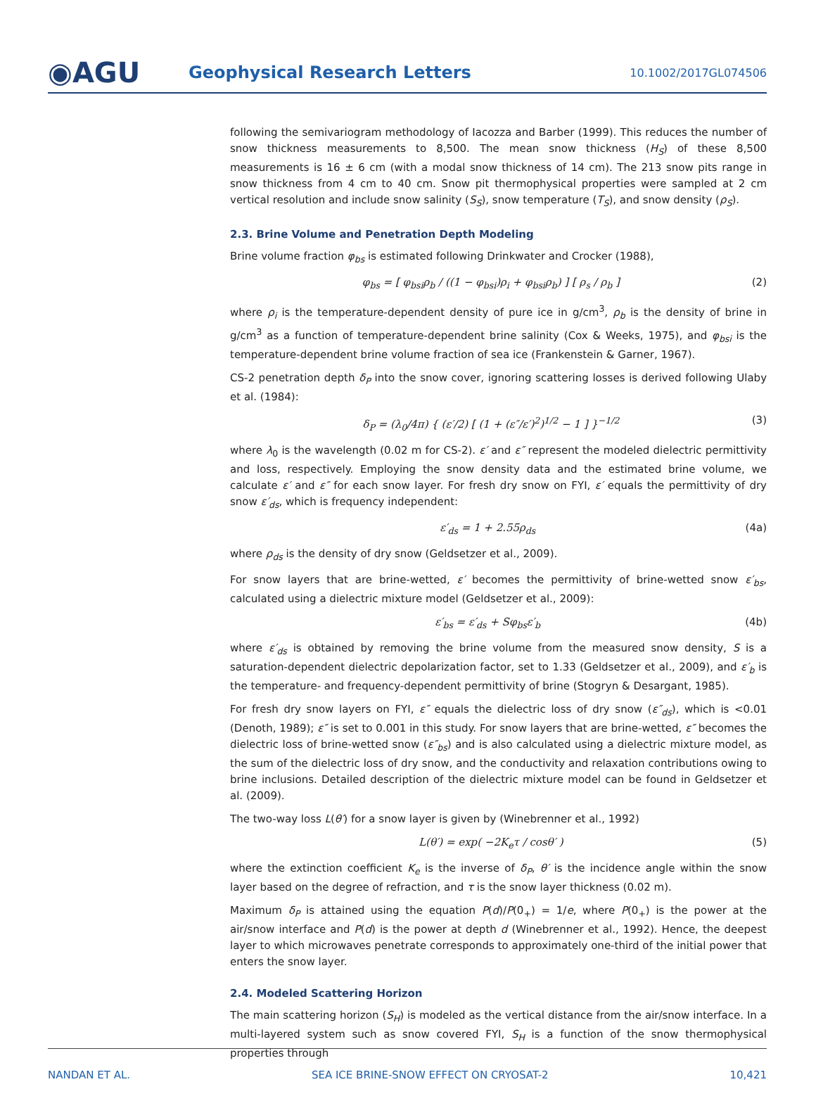◉AGU
Geophysical Research Letters
10.1002/2017GL074506
following the semivariogram methodology of Iacozza and Barber (1999). This reduces the number of snow thickness measurements to 8,500. The mean snow thickness (H<sub>S</sub>) of these 8,500 measurements is 16 ± 6 cm (with a modal snow thickness of 14 cm). The 213 snow pits range in snow thickness from 4 cm to 40 cm. Snow pit thermophysical properties were sampled at 2 cm vertical resolution and include snow salinity (S<sub>S</sub>), snow temperature (T<sub>S</sub>), and snow density (ρ<sub>S</sub>).
2.3. Brine Volume and Penetration Depth Modeling
Brine volume fraction φ<sub>bs</sub> is estimated following Drinkwater and Crocker (1988),
φ<sub>bs</sub> = [ φ<sub>bsi</sub>ρ<sub>b</sub> / ((1 − φ<sub>bsi</sub>)ρ<sub>i</sub> + φ<sub>bsi</sub>ρ<sub>b</sub>) ] [ ρ<sub>s</sub> / ρ<sub>b</sub> ] (2)
where ρ<sub>i</sub> is the temperature-dependent density of pure ice in g/cm<sup>3</sup>, ρ<sub>b</sub> is the density of brine in g/cm<sup>3</sup> as a function of temperature-dependent brine salinity (Cox & Weeks, 1975), and φ<sub>bsi</sub> is the temperature-dependent brine volume fraction of sea ice (Frankenstein & Garner, 1967).
CS-2 penetration depth δ<sub>P</sub> into the snow cover, ignoring scattering losses is derived following Ulaby et al. (1984):
δ<sub>P</sub> = (λ<sub>0</sub>/4π) { (ε′/2) [ (1 + (ε″/ε′)<sup>2</sup>)<sup>1/2</sup> − 1 ] }<sup>−1/2</sup> (3)
where λ<sub>0</sub> is the wavelength (0.02 m for CS-2). ε′ and ε″ represent the modeled dielectric permittivity and loss, respectively. Employing the snow density data and the estimated brine volume, we calculate ε′ and ε″ for each snow layer. For fresh dry snow on FYI, ε′ equals the permittivity of dry snow ε′<sub>ds</sub>, which is frequency independent:
ε′<sub>ds</sub> = 1 + 2.55ρ<sub>ds</sub> (4a)
where ρ<sub>ds</sub> is the density of dry snow (Geldsetzer et al., 2009).
For snow layers that are brine-wetted, ε′ becomes the permittivity of brine-wetted snow ε′<sub>bs</sub>, calculated using a dielectric mixture model (Geldsetzer et al., 2009):
ε′<sub>bs</sub> = ε′<sub>ds</sub> + Sφ<sub>bs</sub>ε′<sub>b</sub> (4b)
where ε′<sub>ds</sub> is obtained by removing the brine volume from the measured snow density, S is a saturation-dependent dielectric depolarization factor, set to 1.33 (Geldsetzer et al., 2009), and ε′<sub>b</sub> is the temperature- and frequency-dependent permittivity of brine (Stogryn & Desargant, 1985).
For fresh dry snow layers on FYI, ε″ equals the dielectric loss of dry snow (ε″<sub>ds</sub>), which is <0.01 (Denoth, 1989); ε″ is set to 0.001 in this study. For snow layers that are brine-wetted, ε″ becomes the dielectric loss of brine-wetted snow (ε″<sub>bs</sub>) and is also calculated using a dielectric mixture model, as the sum of the dielectric loss of dry snow, and the conductivity and relaxation contributions owing to brine inclusions. Detailed description of the dielectric mixture model can be found in Geldsetzer et al. (2009).
The two-way loss L(θ′) for a snow layer is given by (Winebrenner et al., 1992)
L(θ′) = exp( −2K<sub>e</sub>τ / cosθ′ ) (5)
where the extinction coefficient K<sub>e</sub> is the inverse of δ<sub>P</sub>, θ′ is the incidence angle within the snow layer based on the degree of refraction, and τ is the snow layer thickness (0.02 m).
Maximum δ<sub>P</sub> is attained using the equation P(d)/P(0<sub>+</sub>) = 1/e, where P(0<sub>+</sub>) is the power at the air/snow interface and P(d) is the power at depth d (Winebrenner et al., 1992). Hence, the deepest layer to which microwaves penetrate corresponds to approximately one-third of the initial power that enters the snow layer.
2.4. Modeled Scattering Horizon
The main scattering horizon (S<sub>H</sub>) is modeled as the vertical distance from the air/snow interface. In a multi-layered system such as snow covered FYI, S<sub>H</sub> is a function of the snow thermophysical properties through
NANDAN ET AL. SEA ICE BRINE-SNOW EFFECT ON CRYOSAT-2 10,421